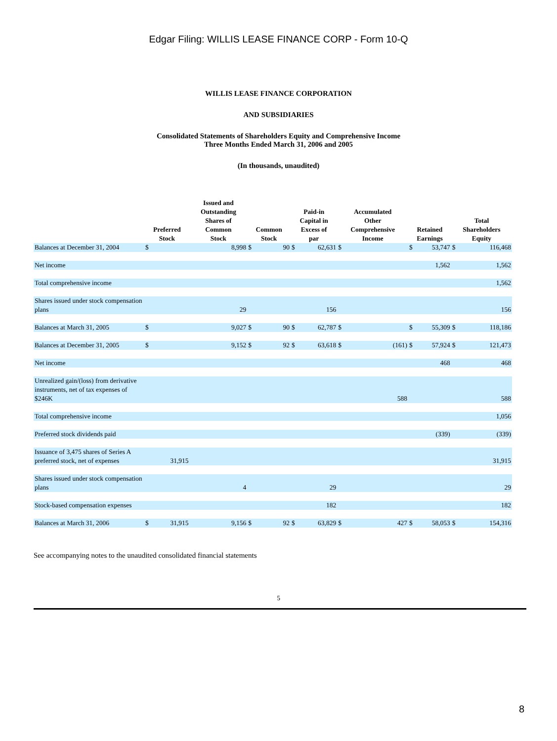Edgar Filing: WILLIS LEASE FINANCE CORP - Form 10-Q
WILLIS LEASE FINANCE CORPORATION
AND SUBSIDIARIES
Consolidated Statements of Shareholders Equity and Comprehensive Income
Three Months Ended March 31, 2006 and 2005
(In thousands, unaudited)
| | Preferred Stock | | Issued and Outstanding Shares of Common Stock | Common Stock | | Paid-in Capital in Excess of par | | Accumulated Other Comprehensive Income | | Retained Earnings | | Total Shareholders Equity | |
| --- | --- | --- | --- | --- | --- | --- | --- | --- | --- | --- | --- | --- | --- |
| Balances at December 31, 2004 | $ | | 8,998 | $ | 90 | $ | 62,631 | $ | | $ | 53,747 | $ | 116,468 |
| Net income | | | | | | | | | | | 1,562 | | 1,562 |
| Total comprehensive income | | | | | | | | | | | | | 1,562 |
| Shares issued under stock compensation plans | | | 29 | | | | 156 | | | | | | 156 |
| Balances at March 31, 2005 | $ | | 9,027 | $ | 90 | $ | 62,787 | $ | | $ | 55,309 | $ | 118,186 |
| Balances at December 31, 2005 | $ | | 9,152 | $ | 92 | $ | 63,618 | $ | (161) | $ | 57,924 | $ | 121,473 |
| Net income | | | | | | | | | | | 468 | | 468 |
| Unrealized gain/(loss) from derivative instruments, net of tax expenses of $246K | | | | | | | | | 588 | | | | 588 |
| Total comprehensive income | | | | | | | | | | | | | 1,056 |
| Preferred stock dividends paid | | | | | | | | | | | (339) | | (339) |
| Issuance of 3,475 shares of Series A preferred stock, net of expenses | | 31,915 | | | | | | | | | | | 31,915 |
| Shares issued under stock compensation plans | | | 4 | | | | 29 | | | | | | 29 |
| Stock-based compensation expenses | | | | | | | 182 | | | | | | 182 |
| Balances at March 31, 2006 | $ | 31,915 | 9,156 | $ | 92 | $ | 63,829 | $ | 427 | $ | 58,053 | $ | 154,316 |
See accompanying notes to the unaudited consolidated financial statements
5
8